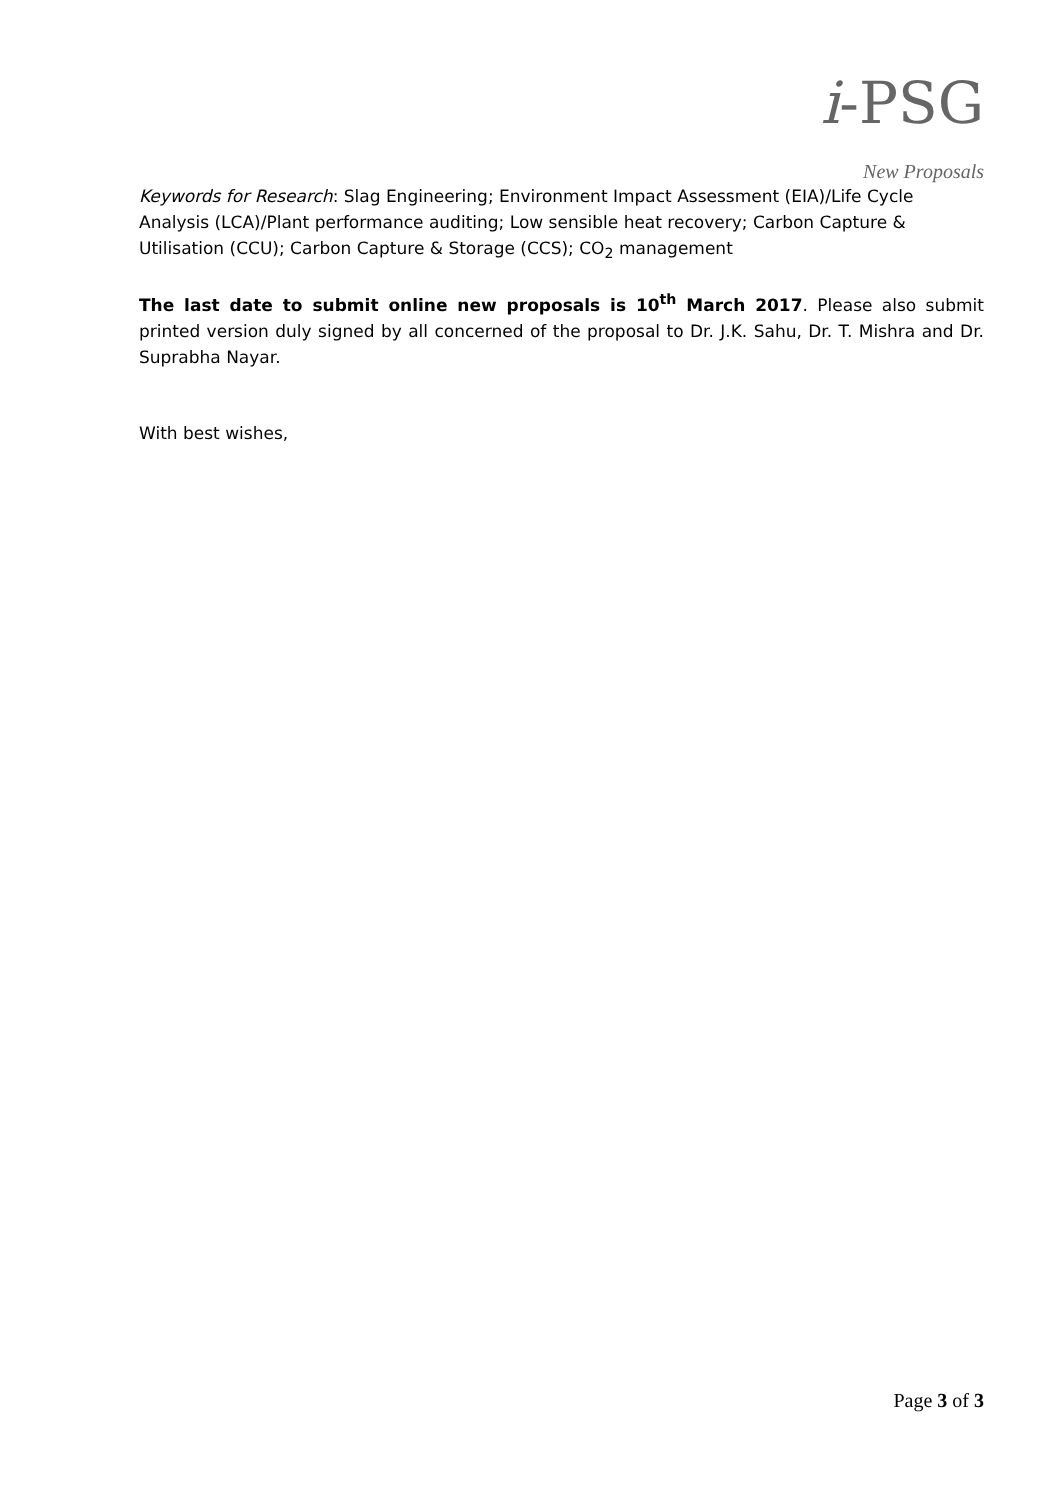i-PSG
New Proposals
Keywords for Research: Slag Engineering; Environment Impact Assessment (EIA)/Life Cycle Analysis (LCA)/Plant performance auditing; Low sensible heat recovery; Carbon Capture & Utilisation (CCU); Carbon Capture & Storage (CCS); CO<sub>2</sub> management
The last date to submit online new proposals is 10<sup>th</sup> March 2017. Please also submit printed version duly signed by all concerned of the proposal to Dr. J.K. Sahu, Dr. T. Mishra and Dr. Suprabha Nayar.
With best wishes,
Page 3 of 3